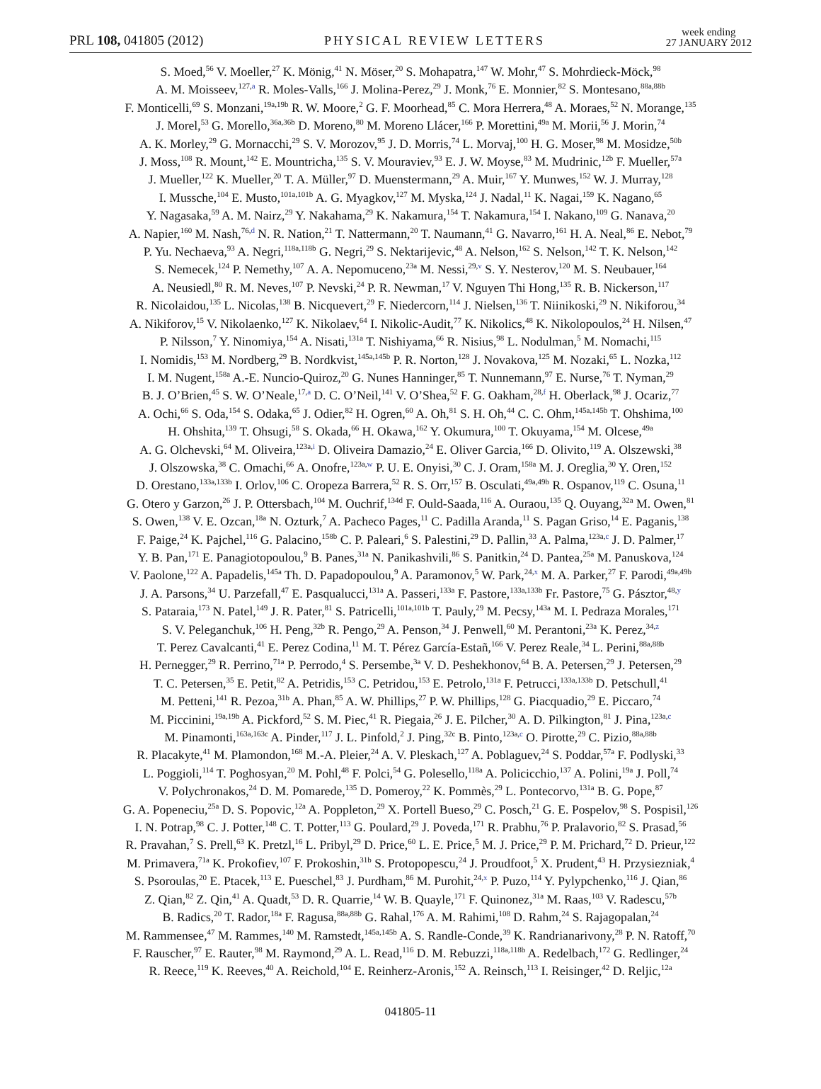PRL 108, 041805 (2012) PHYSICAL REVIEW LETTERS week ending
27 JANUARY 2012
S. Moed,<sup>56</sup> V. Moeller,<sup>27</sup> K. Mönig,<sup>41</sup> N. Möser,<sup>20</sup> S. Mohapatra,<sup>147</sup> W. Mohr,<sup>47</sup> S. Mohrdieck-Möck,<sup>98</sup>
A. M. Moisseev,<sup>127,a</sup> R. Moles-Valls,<sup>166</sup> J. Molina-Perez,<sup>29</sup> J. Monk,<sup>76</sup> E. Monnier,<sup>82</sup> S. Montesano,<sup>88a,88b</sup>
F. Monticelli,<sup>69</sup> S. Monzani,<sup>19a,19b</sup> R. W. Moore,<sup>2</sup> G. F. Moorhead,<sup>85</sup> C. Mora Herrera,<sup>48</sup> A. Moraes,<sup>52</sup> N. Morange,<sup>135</sup>
J. Morel,<sup>53</sup> G. Morello,<sup>36a,36b</sup> D. Moreno,<sup>80</sup> M. Moreno Llácer,<sup>166</sup> P. Morettini,<sup>49a</sup> M. Morii,<sup>56</sup> J. Morin,<sup>74</sup>
A. K. Morley,<sup>29</sup> G. Mornacchi,<sup>29</sup> S. V. Morozov,<sup>95</sup> J. D. Morris,<sup>74</sup> L. Morvaj,<sup>100</sup> H. G. Moser,<sup>98</sup> M. Mosidze,<sup>50b</sup>
J. Moss,<sup>108</sup> R. Mount,<sup>142</sup> E. Mountricha,<sup>135</sup> S. V. Mouraviev,<sup>93</sup> E. J. W. Moyse,<sup>83</sup> M. Mudrinic,<sup>12b</sup> F. Mueller,<sup>57a</sup>
J. Mueller,<sup>122</sup> K. Mueller,<sup>20</sup> T. A. Müller,<sup>97</sup> D. Muenstermann,<sup>29</sup> A. Muir,<sup>167</sup> Y. Munwes,<sup>152</sup> W. J. Murray,<sup>128</sup>
I. Mussche,<sup>104</sup> E. Musto,<sup>101a,101b</sup> A. G. Myagkov,<sup>127</sup> M. Myska,<sup>124</sup> J. Nadal,<sup>11</sup> K. Nagai,<sup>159</sup> K. Nagano,<sup>65</sup>
Y. Nagasaka,<sup>59</sup> A. M. Nairz,<sup>29</sup> Y. Nakahama,<sup>29</sup> K. Nakamura,<sup>154</sup> T. Nakamura,<sup>154</sup> I. Nakano,<sup>109</sup> G. Nanava,<sup>20</sup>
A. Napier,<sup>160</sup> M. Nash,<sup>76,d</sup> N. R. Nation,<sup>21</sup> T. Nattermann,<sup>20</sup> T. Naumann,<sup>41</sup> G. Navarro,<sup>161</sup> H. A. Neal,<sup>86</sup> E. Nebot,<sup>79</sup>
P. Yu. Nechaeva,<sup>93</sup> A. Negri,<sup>118a,118b</sup> G. Negri,<sup>29</sup> S. Nektarijevic,<sup>48</sup> A. Nelson,<sup>162</sup> S. Nelson,<sup>142</sup> T. K. Nelson,<sup>142</sup>
S. Nemecek,<sup>124</sup> P. Nemethy,<sup>107</sup> A. A. Nepomuceno,<sup>23a</sup> M. Nessi,<sup>29,v</sup> S. Y. Nesterov,<sup>120</sup> M. S. Neubauer,<sup>164</sup>
A. Neusiedl,<sup>80</sup> R. M. Neves,<sup>107</sup> P. Nevski,<sup>24</sup> P. R. Newman,<sup>17</sup> V. Nguyen Thi Hong,<sup>135</sup> R. B. Nickerson,<sup>117</sup>
R. Nicolaidou,<sup>135</sup> L. Nicolas,<sup>138</sup> B. Nicquevert,<sup>29</sup> F. Niedercorn,<sup>114</sup> J. Nielsen,<sup>136</sup> T. Niinikoski,<sup>29</sup> N. Nikiforou,<sup>34</sup>
A. Nikiforov,<sup>15</sup> V. Nikolaenko,<sup>127</sup> K. Nikolaev,<sup>64</sup> I. Nikolic-Audit,<sup>77</sup> K. Nikolics,<sup>48</sup> K. Nikolopoulos,<sup>24</sup> H. Nilsen,<sup>47</sup>
P. Nilsson,<sup>7</sup> Y. Ninomiya,<sup>154</sup> A. Nisati,<sup>131a</sup> T. Nishiyama,<sup>66</sup> R. Nisius,<sup>98</sup> L. Nodulman,<sup>5</sup> M. Nomachi,<sup>115</sup>
I. Nomidis,<sup>153</sup> M. Nordberg,<sup>29</sup> B. Nordkvist,<sup>145a,145b</sup> P. R. Norton,<sup>128</sup> J. Novakova,<sup>125</sup> M. Nozaki,<sup>65</sup> L. Nozka,<sup>112</sup>
I. M. Nugent,<sup>158a</sup> A.-E. Nuncio-Quiroz,<sup>20</sup> G. Nunes Hanninger,<sup>85</sup> T. Nunnemann,<sup>97</sup> E. Nurse,<sup>76</sup> T. Nyman,<sup>29</sup>
B. J. O’Brien,<sup>45</sup> S. W. O’Neale,<sup>17,a</sup> D. C. O’Neil,<sup>141</sup> V. O’Shea,<sup>52</sup> F. G. Oakham,<sup>28,f</sup> H. Oberlack,<sup>98</sup> J. Ocariz,<sup>77</sup>
A. Ochi,<sup>66</sup> S. Oda,<sup>154</sup> S. Odaka,<sup>65</sup> J. Odier,<sup>82</sup> H. Ogren,<sup>60</sup> A. Oh,<sup>81</sup> S. H. Oh,<sup>44</sup> C. C. Ohm,<sup>145a,145b</sup> T. Ohshima,<sup>100</sup>
H. Ohshita,<sup>139</sup> T. Ohsugi,<sup>58</sup> S. Okada,<sup>66</sup> H. Okawa,<sup>162</sup> Y. Okumura,<sup>100</sup> T. Okuyama,<sup>154</sup> M. Olcese,<sup>49a</sup>
A. G. Olchevski,<sup>64</sup> M. Oliveira,<sup>123a,i</sup> D. Oliveira Damazio,<sup>24</sup> E. Oliver Garcia,<sup>166</sup> D. Olivito,<sup>119</sup> A. Olszewski,<sup>38</sup>
J. Olszowska,<sup>38</sup> C. Omachi,<sup>66</sup> A. Onofre,<sup>123a,w</sup> P. U. E. Onyisi,<sup>30</sup> C. J. Oram,<sup>158a</sup> M. J. Oreglia,<sup>30</sup> Y. Oren,<sup>152</sup>
D. Orestano,<sup>133a,133b</sup> I. Orlov,<sup>106</sup> C. Oropeza Barrera,<sup>52</sup> R. S. Orr,<sup>157</sup> B. Osculati,<sup>49a,49b</sup> R. Ospanov,<sup>119</sup> C. Osuna,<sup>11</sup>
G. Otero y Garzon,<sup>26</sup> J. P. Ottersbach,<sup>104</sup> M. Ouchrif,<sup>134d</sup> F. Ould-Saada,<sup>116</sup> A. Ouraou,<sup>135</sup> Q. Ouyang,<sup>32a</sup> M. Owen,<sup>81</sup>
S. Owen,<sup>138</sup> V. E. Ozcan,<sup>18a</sup> N. Ozturk,<sup>7</sup> A. Pacheco Pages,<sup>11</sup> C. Padilla Aranda,<sup>11</sup> S. Pagan Griso,<sup>14</sup> E. Paganis,<sup>138</sup>
F. Paige,<sup>24</sup> K. Pajchel,<sup>116</sup> G. Palacino,<sup>158b</sup> C. P. Paleari,<sup>6</sup> S. Palestini,<sup>29</sup> D. Pallin,<sup>33</sup> A. Palma,<sup>123a,c</sup> J. D. Palmer,<sup>17</sup>
Y. B. Pan,<sup>171</sup> E. Panagiotopoulou,<sup>9</sup> B. Panes,<sup>31a</sup> N. Panikashvili,<sup>86</sup> S. Panitkin,<sup>24</sup> D. Pantea,<sup>25a</sup> M. Panuskova,<sup>124</sup>
V. Paolone,<sup>122</sup> A. Papadelis,<sup>145a</sup> Th. D. Papadopoulou,<sup>9</sup> A. Paramonov,<sup>5</sup> W. Park,<sup>24,x</sup> M. A. Parker,<sup>27</sup> F. Parodi,<sup>49a,49b</sup>
J. A. Parsons,<sup>34</sup> U. Parzefall,<sup>47</sup> E. Pasqualucci,<sup>131a</sup> A. Passeri,<sup>133a</sup> F. Pastore,<sup>133a,133b</sup> Fr. Pastore,<sup>75</sup> G. Pásztor,<sup>48,y</sup>
S. Pataraia,<sup>173</sup> N. Patel,<sup>149</sup> J. R. Pater,<sup>81</sup> S. Patricelli,<sup>101a,101b</sup> T. Pauly,<sup>29</sup> M. Pecsy,<sup>143a</sup> M. I. Pedraza Morales,<sup>171</sup>
S. V. Peleganchuk,<sup>106</sup> H. Peng,<sup>32b</sup> R. Pengo,<sup>29</sup> A. Penson,<sup>34</sup> J. Penwell,<sup>60</sup> M. Perantoni,<sup>23a</sup> K. Perez,<sup>34,z</sup>
T. Perez Cavalcanti,<sup>41</sup> E. Perez Codina,<sup>11</sup> M. T. Pérez García-Estañ,<sup>166</sup> V. Perez Reale,<sup>34</sup> L. Perini,<sup>88a,88b</sup>
H. Pernegger,<sup>29</sup> R. Perrino,<sup>71a</sup> P. Perrodo,<sup>4</sup> S. Persembe,<sup>3a</sup> V. D. Peshekhonov,<sup>64</sup> B. A. Petersen,<sup>29</sup> J. Petersen,<sup>29</sup>
T. C. Petersen,<sup>35</sup> E. Petit,<sup>82</sup> A. Petridis,<sup>153</sup> C. Petridou,<sup>153</sup> E. Petrolo,<sup>131a</sup> F. Petrucci,<sup>133a,133b</sup> D. Petschull,<sup>41</sup>
M. Petteni,<sup>141</sup> R. Pezoa,<sup>31b</sup> A. Phan,<sup>85</sup> A. W. Phillips,<sup>27</sup> P. W. Phillips,<sup>128</sup> G. Piacquadio,<sup>29</sup> E. Piccaro,<sup>74</sup>
M. Piccinini,<sup>19a,19b</sup> A. Pickford,<sup>52</sup> S. M. Piec,<sup>41</sup> R. Piegaia,<sup>26</sup> J. E. Pilcher,<sup>30</sup> A. D. Pilkington,<sup>81</sup> J. Pina,<sup>123a,c</sup>
M. Pinamonti,<sup>163a,163c</sup> A. Pinder,<sup>117</sup> J. L. Pinfold,<sup>2</sup> J. Ping,<sup>32c</sup> B. Pinto,<sup>123a,c</sup> O. Pirotte,<sup>29</sup> C. Pizio,<sup>88a,88b</sup>
R. Placakyte,<sup>41</sup> M. Plamondon,<sup>168</sup> M.-A. Pleier,<sup>24</sup> A. V. Pleskach,<sup>127</sup> A. Poblaguev,<sup>24</sup> S. Poddar,<sup>57a</sup> F. Podlyski,<sup>33</sup>
L. Poggioli,<sup>114</sup> T. Poghosyan,<sup>20</sup> M. Pohl,<sup>48</sup> F. Polci,<sup>54</sup> G. Polesello,<sup>118a</sup> A. Policicchio,<sup>137</sup> A. Polini,<sup>19a</sup> J. Poll,<sup>74</sup>
V. Polychronakos,<sup>24</sup> D. M. Pomarede,<sup>135</sup> D. Pomeroy,<sup>22</sup> K. Pommès,<sup>29</sup> L. Pontecorvo,<sup>131a</sup> B. G. Pope,<sup>87</sup>
G. A. Popeneciu,<sup>25a</sup> D. S. Popovic,<sup>12a</sup> A. Poppleton,<sup>29</sup> X. Portell Bueso,<sup>29</sup> C. Posch,<sup>21</sup> G. E. Pospelov,<sup>98</sup> S. Pospisil,<sup>126</sup>
I. N. Potrap,<sup>98</sup> C. J. Potter,<sup>148</sup> C. T. Potter,<sup>113</sup> G. Poulard,<sup>29</sup> J. Poveda,<sup>171</sup> R. Prabhu,<sup>76</sup> P. Pralavorio,<sup>82</sup> S. Prasad,<sup>56</sup>
R. Pravahan,<sup>7</sup> S. Prell,<sup>63</sup> K. Pretzl,<sup>16</sup> L. Pribyl,<sup>29</sup> D. Price,<sup>60</sup> L. E. Price,<sup>5</sup> M. J. Price,<sup>29</sup> P. M. Prichard,<sup>72</sup> D. Prieur,<sup>122</sup>
M. Primavera,<sup>71a</sup> K. Prokofiev,<sup>107</sup> F. Prokoshin,<sup>31b</sup> S. Protopopescu,<sup>24</sup> J. Proudfoot,<sup>5</sup> X. Prudent,<sup>43</sup> H. Przysiezniak,<sup>4</sup>
S. Psoroulas,<sup>20</sup> E. Ptacek,<sup>113</sup> E. Pueschel,<sup>83</sup> J. Purdham,<sup>86</sup> M. Purohit,<sup>24,x</sup> P. Puzo,<sup>114</sup> Y. Pylypchenko,<sup>116</sup> J. Qian,<sup>86</sup>
Z. Qian,<sup>82</sup> Z. Qin,<sup>41</sup> A. Quadt,<sup>53</sup> D. R. Quarrie,<sup>14</sup> W. B. Quayle,<sup>171</sup> F. Quinonez,<sup>31a</sup> M. Raas,<sup>103</sup> V. Radescu,<sup>57b</sup>
B. Radics,<sup>20</sup> T. Rador,<sup>18a</sup> F. Ragusa,<sup>88a,88b</sup> G. Rahal,<sup>176</sup> A. M. Rahimi,<sup>108</sup> D. Rahm,<sup>24</sup> S. Rajagopalan,<sup>24</sup>
M. Rammensee,<sup>47</sup> M. Rammes,<sup>140</sup> M. Ramstedt,<sup>145a,145b</sup> A. S. Randle-Conde,<sup>39</sup> K. Randrianarivony,<sup>28</sup> P. N. Ratoff,<sup>70</sup>
F. Rauscher,<sup>97</sup> E. Rauter,<sup>98</sup> M. Raymond,<sup>29</sup> A. L. Read,<sup>116</sup> D. M. Rebuzzi,<sup>118a,118b</sup> A. Redelbach,<sup>172</sup> G. Redlinger,<sup>24</sup>
R. Reece,<sup>119</sup> K. Reeves,<sup>40</sup> A. Reichold,<sup>104</sup> E. Reinherz-Aronis,<sup>152</sup> A. Reinsch,<sup>113</sup> I. Reisinger,<sup>42</sup> D. Reljic,<sup>12a</sup>
041805-11